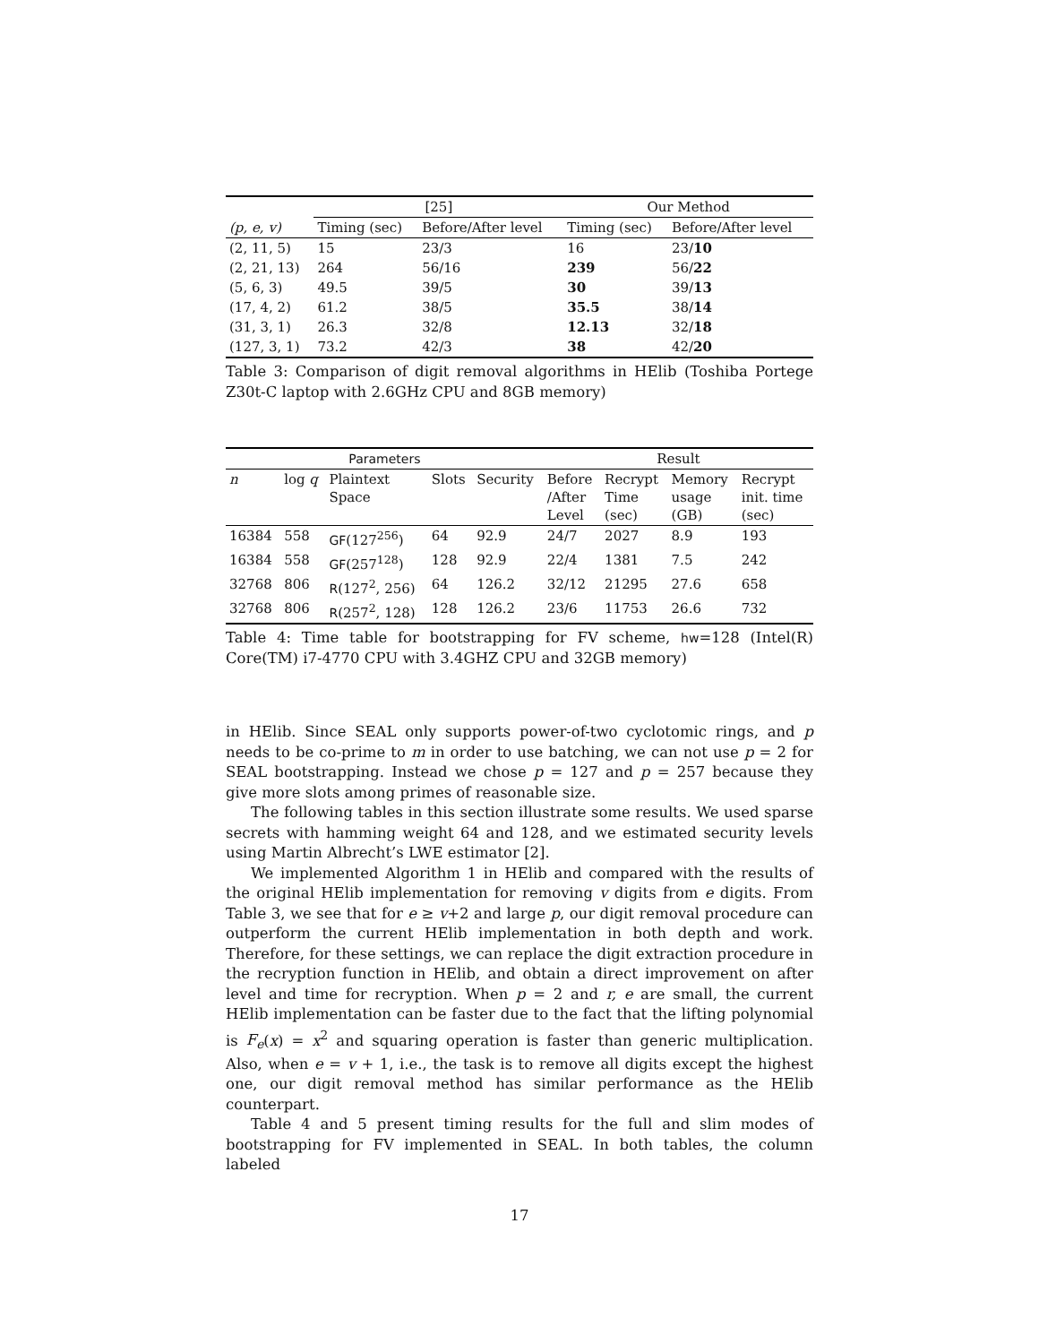| | [25] | | Our Method | |
| --- | --- | --- | --- | --- |
| (p, e, v) | Timing (sec) | Before/After level | Timing (sec) | Before/After level |
| (2, 11, 5) | 15 | 23/3 | 16 | 23/ 10 |
| (2, 21, 13) | 264 | 56/16 | 239 | 56/ 22 |
| (5, 6, 3) | 49.5 | 39/5 | 30 | 39/ 13 |
| (17, 4, 2) | 61.2 | 38/5 | 35.5 | 38/ 14 |
| (31, 3, 1) | 26.3 | 32/8 | 12.13 | 32/ 18 |
| (127, 3, 1) | 73.2 | 42/3 | 38 | 42/ 20 |
Table 3: Comparison of digit removal algorithms in HElib (Toshiba Portege Z30t-C laptop with 2.6GHz CPU and 8GB memory)
| Parameters | | | | | Result | | | |
| --- | --- | --- | --- | --- | --- | --- | --- | --- |
| n | log q | Plaintext Space | Slots | Security | Before /After Level | Recrypt Time (sec) | Memory usage (GB) | Recrypt init. time (sec) |
| 16384 | 558 | GF (127<sup>256</sup>) | 64 | 92.9 | 24/7 | 2027 | 8.9 | 193 |
| 16384 | 558 | GF (257<sup>128</sup>) | 128 | 92.9 | 22/4 | 1381 | 7.5 | 242 |
| 32768 | 806 | R (127<sup>2</sup>, 256) | 64 | 126.2 | 32/12 | 21295 | 27.6 | 658 |
| 32768 | 806 | R (257<sup>2</sup>, 128) | 128 | 126.2 | 23/6 | 11753 | 26.6 | 732 |
Table 4: Time table for bootstrapping for FV scheme, hw=128 (Intel(R) Core(TM) i7-4770 CPU with 3.4GHZ CPU and 32GB memory)
in HElib. Since SEAL only supports power-of-two cyclotomic rings, and p needs to be co-prime to m in order to use batching, we can not use p = 2 for SEAL bootstrapping. Instead we chose p = 127 and p = 257 because they give more slots among primes of reasonable size.
The following tables in this section illustrate some results. We used sparse secrets with hamming weight 64 and 128, and we estimated security levels using Martin Albrecht’s LWE estimator [2].
We implemented Algorithm 1 in HElib and compared with the results of the original HElib implementation for removing v digits from e digits. From Table 3, we see that for e ≥ v+2 and large p, our digit removal procedure can outperform the current HElib implementation in both depth and work. Therefore, for these settings, we can replace the digit extraction procedure in the recryption function in HElib, and obtain a direct improvement on after level and time for recryption. When p = 2 and r, e are small, the current HElib implementation can be faster due to the fact that the lifting polynomial is F<sub>e</sub>(x) = x<sup>2</sup> and squaring operation is faster than generic multiplication. Also, when e = v + 1, i.e., the task is to remove all digits except the highest one, our digit removal method has similar performance as the HElib counterpart.
Table 4 and 5 present timing results for the full and slim modes of bootstrapping for FV implemented in SEAL. In both tables, the column labeled
17